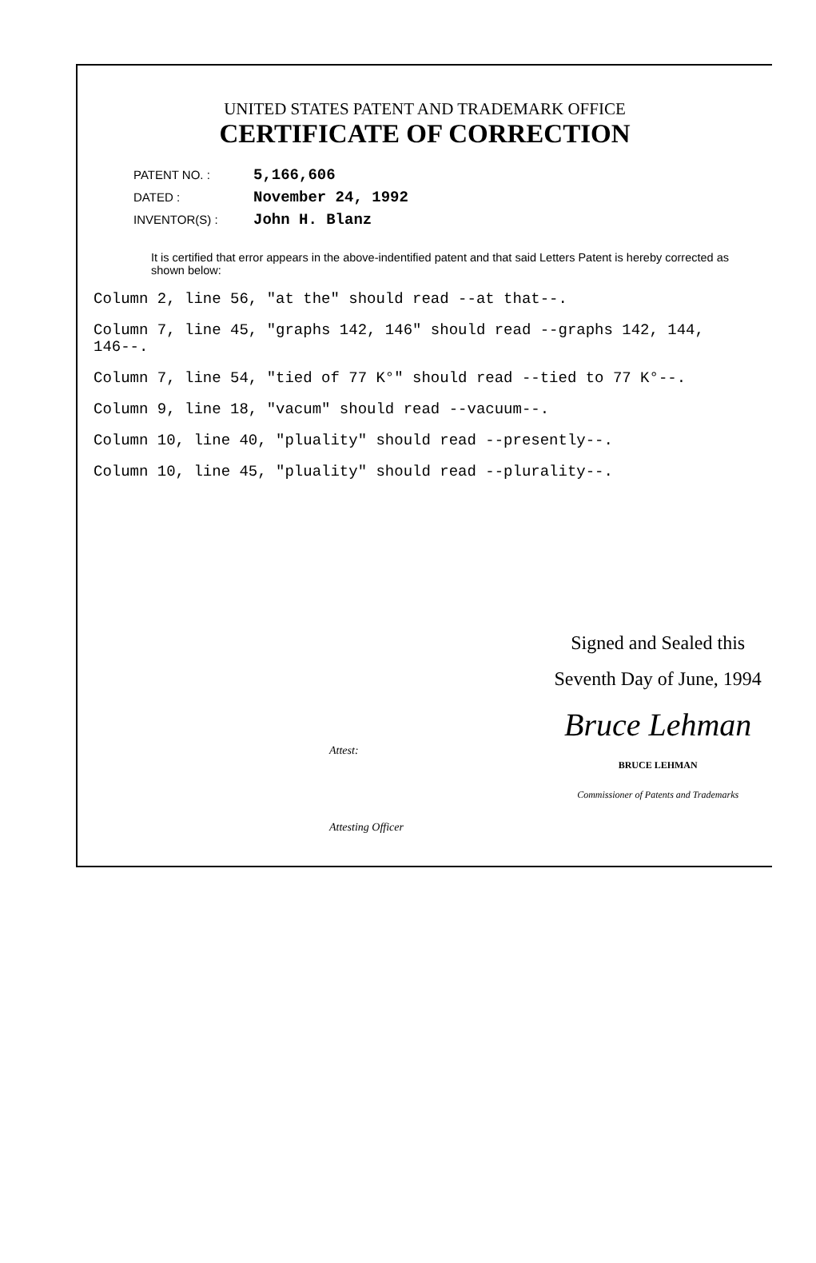UNITED STATES PATENT AND TRADEMARK OFFICE
CERTIFICATE OF CORRECTION
PATENT NO. : 5,166,606
DATED : November 24, 1992
INVENTOR(S) : John H. Blanz
It is certified that error appears in the above-indentified patent and that said Letters Patent is hereby corrected as shown below:
Column 2, line 56, "at the" should read --at that--.
Column 7, line 45, "graphs 142, 146" should read --graphs 142, 144, 146--.
Column 7, line 54, "tied of 77 K°" should read --tied to 77 K°--.
Column 9, line 18, "vacum" should read --vacuum--.
Column 10, line 40, "pluality" should read --presently--.
Column 10, line 45, "pluality" should read --plurality--.
Attest:
Attesting Officer
Signed and Sealed this
Seventh Day of June, 1994
Bruce Lehman
BRUCE LEHMAN
Commissioner of Patents and Trademarks